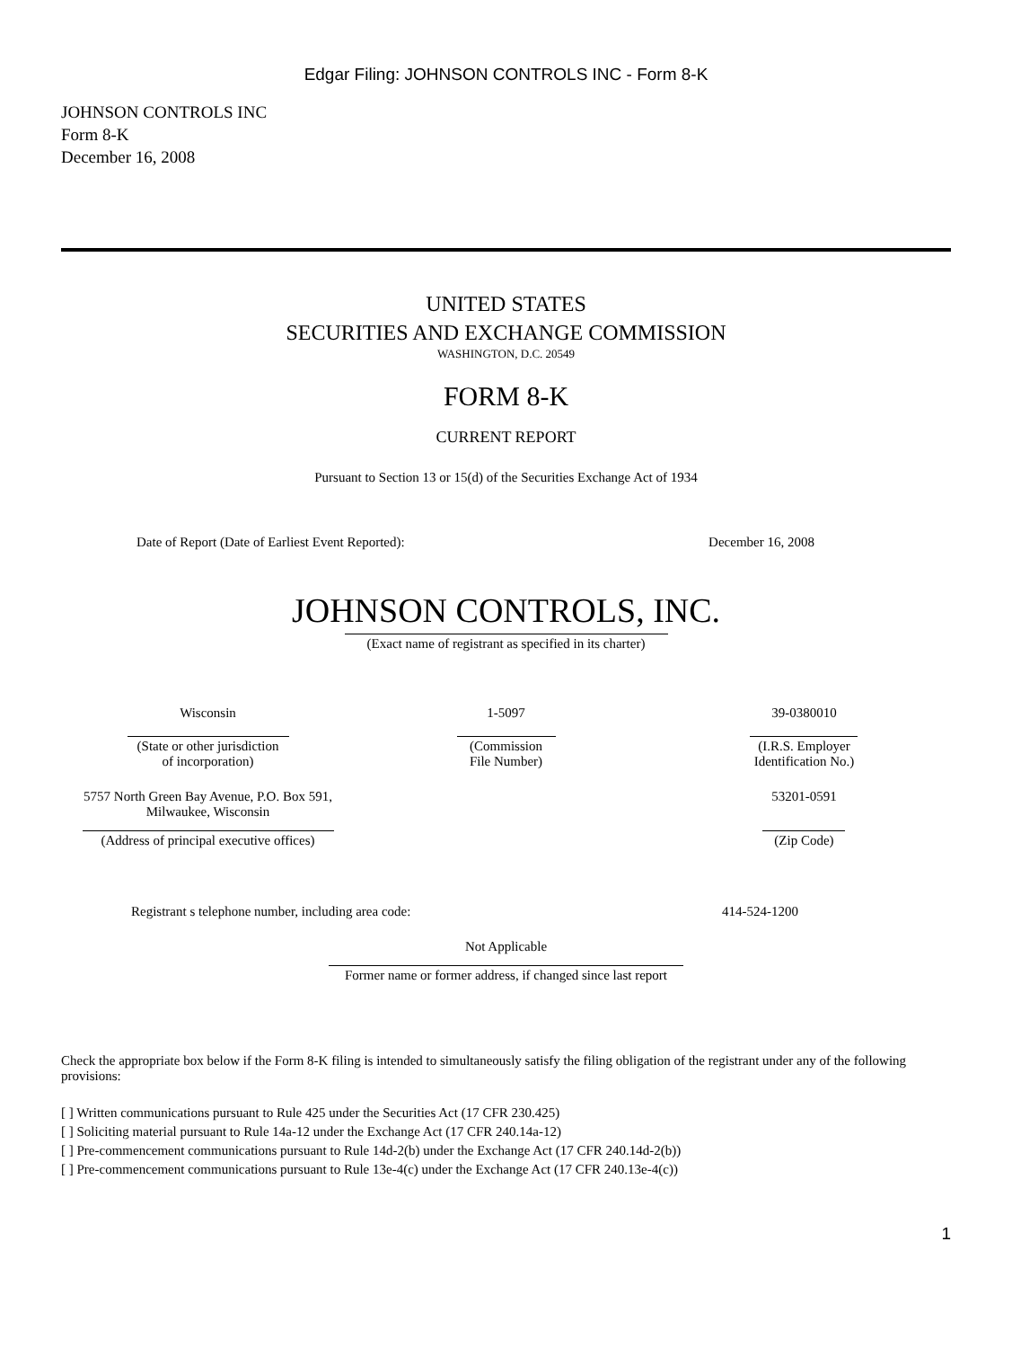Edgar Filing: JOHNSON CONTROLS INC - Form 8-K
JOHNSON CONTROLS INC
Form 8-K
December 16, 2008
UNITED STATES
SECURITIES AND EXCHANGE COMMISSION
WASHINGTON, D.C. 20549
FORM 8-K
CURRENT REPORT
Pursuant to Section 13 or 15(d) of the Securities Exchange Act of 1934
| Date of Report (Date of Earliest Event Reported): | December 16, 2008 |
JOHNSON CONTROLS, INC.
(Exact name of registrant as specified in its charter)
| Wisconsin (State or other jurisdiction of incorporation) | 1-5097 (Commission File Number) | 39-0380010 (I.R.S. Employer Identification No.) |
| 5757 North Green Bay Avenue, P.O. Box 591, Milwaukee, Wisconsin (Address of principal executive offices) | | 53201-0591 (Zip Code) |
| Registrant s telephone number, including area code: | 414-524-1200 |
Not Applicable
Former name or former address, if changed since last report
Check the appropriate box below if the Form 8-K filing is intended to simultaneously satisfy the filing obligation of the registrant under any of the following provisions:
[ ] Written communications pursuant to Rule 425 under the Securities Act (17 CFR 230.425)
[ ] Soliciting material pursuant to Rule 14a-12 under the Exchange Act (17 CFR 240.14a-12)
[ ] Pre-commencement communications pursuant to Rule 14d-2(b) under the Exchange Act (17 CFR 240.14d-2(b))
[ ] Pre-commencement communications pursuant to Rule 13e-4(c) under the Exchange Act (17 CFR 240.13e-4(c))
1